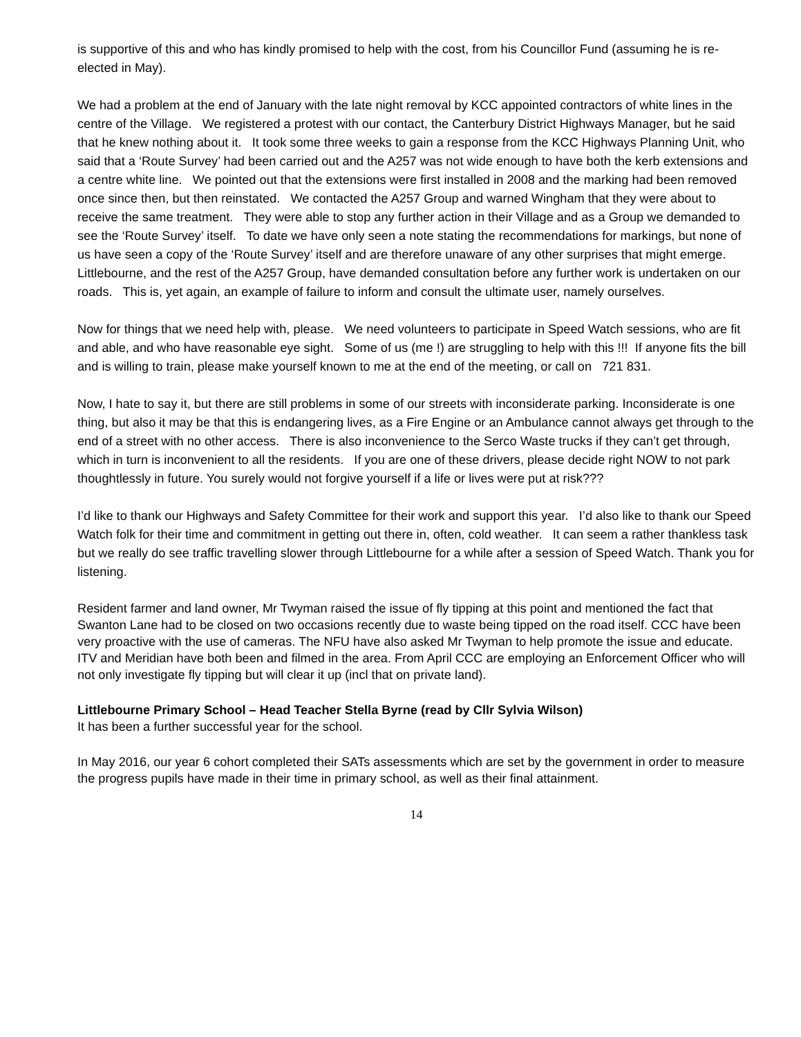is supportive of this and who has kindly promised to help with the cost, from his Councillor Fund (assuming he is re-elected in May).
We had a problem at the end of January with the late night removal by KCC appointed contractors of white lines in the centre of the Village. We registered a protest with our contact, the Canterbury District Highways Manager, but he said that he knew nothing about it. It took some three weeks to gain a response from the KCC Highways Planning Unit, who said that a ‘Route Survey’ had been carried out and the A257 was not wide enough to have both the kerb extensions and a centre white line. We pointed out that the extensions were first installed in 2008 and the marking had been removed once since then, but then reinstated. We contacted the A257 Group and warned Wingham that they were about to receive the same treatment. They were able to stop any further action in their Village and as a Group we demanded to see the ‘Route Survey’ itself. To date we have only seen a note stating the recommendations for markings, but none of us have seen a copy of the ‘Route Survey’ itself and are therefore unaware of any other surprises that might emerge. Littlebourne, and the rest of the A257 Group, have demanded consultation before any further work is undertaken on our roads. This is, yet again, an example of failure to inform and consult the ultimate user, namely ourselves.
Now for things that we need help with, please. We need volunteers to participate in Speed Watch sessions, who are fit and able, and who have reasonable eye sight. Some of us (me !) are struggling to help with this !!! If anyone fits the bill and is willing to train, please make yourself known to me at the end of the meeting, or call on 721 831.
Now, I hate to say it, but there are still problems in some of our streets with inconsiderate parking. Inconsiderate is one thing, but also it may be that this is endangering lives, as a Fire Engine or an Ambulance cannot always get through to the end of a street with no other access. There is also inconvenience to the Serco Waste trucks if they can’t get through, which in turn is inconvenient to all the residents. If you are one of these drivers, please decide right NOW to not park thoughtlessly in future. You surely would not forgive yourself if a life or lives were put at risk???
I’d like to thank our Highways and Safety Committee for their work and support this year. I’d also like to thank our Speed Watch folk for their time and commitment in getting out there in, often, cold weather. It can seem a rather thankless task but we really do see traffic travelling slower through Littlebourne for a while after a session of Speed Watch. Thank you for listening.
Resident farmer and land owner, Mr Twyman raised the issue of fly tipping at this point and mentioned the fact that Swanton Lane had to be closed on two occasions recently due to waste being tipped on the road itself. CCC have been very proactive with the use of cameras. The NFU have also asked Mr Twyman to help promote the issue and educate. ITV and Meridian have both been and filmed in the area. From April CCC are employing an Enforcement Officer who will not only investigate fly tipping but will clear it up (incl that on private land).
Littlebourne Primary School – Head Teacher Stella Byrne (read by Cllr Sylvia Wilson)
It has been a further successful year for the school.
In May 2016, our year 6 cohort completed their SATs assessments which are set by the government in order to measure the progress pupils have made in their time in primary school, as well as their final attainment.
14